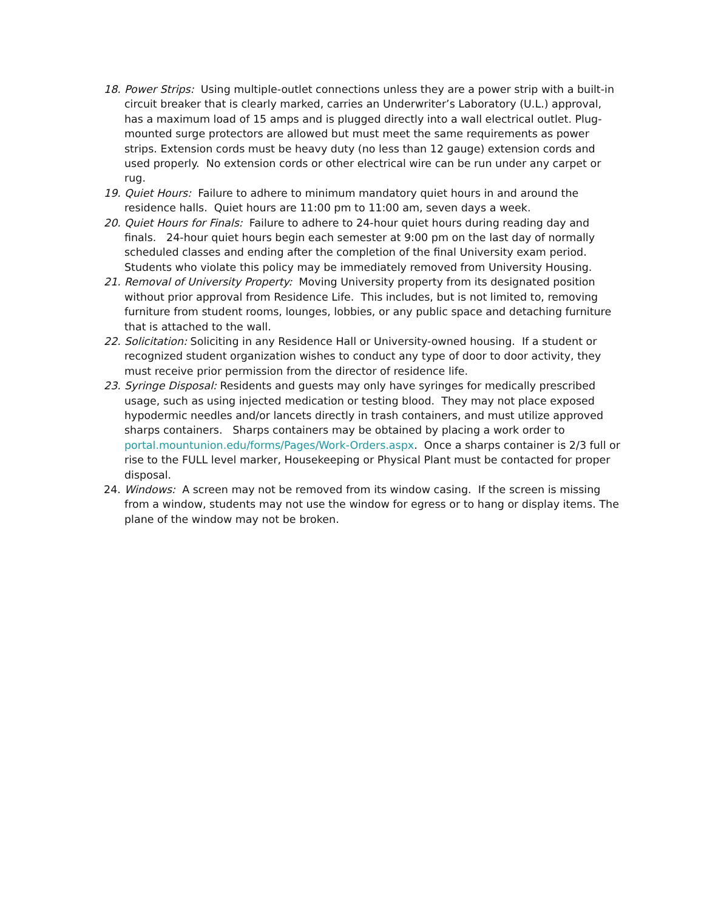18. Power Strips: Using multiple-outlet connections unless they are a power strip with a built-in circuit breaker that is clearly marked, carries an Underwriter’s Laboratory (U.L.) approval, has a maximum load of 15 amps and is plugged directly into a wall electrical outlet. Plug-mounted surge protectors are allowed but must meet the same requirements as power strips. Extension cords must be heavy duty (no less than 12 gauge) extension cords and used properly. No extension cords or other electrical wire can be run under any carpet or rug.
19. Quiet Hours: Failure to adhere to minimum mandatory quiet hours in and around the residence halls. Quiet hours are 11:00 pm to 11:00 am, seven days a week.
20. Quiet Hours for Finals: Failure to adhere to 24-hour quiet hours during reading day and finals. 24-hour quiet hours begin each semester at 9:00 pm on the last day of normally scheduled classes and ending after the completion of the final University exam period. Students who violate this policy may be immediately removed from University Housing.
21. Removal of University Property: Moving University property from its designated position without prior approval from Residence Life. This includes, but is not limited to, removing furniture from student rooms, lounges, lobbies, or any public space and detaching furniture that is attached to the wall.
22. Solicitation: Soliciting in any Residence Hall or University-owned housing. If a student or recognized student organization wishes to conduct any type of door to door activity, they must receive prior permission from the director of residence life.
23. Syringe Disposal: Residents and guests may only have syringes for medically prescribed usage, such as using injected medication or testing blood. They may not place exposed hypodermic needles and/or lancets directly in trash containers, and must utilize approved sharps containers. Sharps containers may be obtained by placing a work order to portal.mountunion.edu/forms/Pages/Work-Orders.aspx. Once a sharps container is 2/3 full or rise to the FULL level marker, Housekeeping or Physical Plant must be contacted for proper disposal.
24. Windows: A screen may not be removed from its window casing. If the screen is missing from a window, students may not use the window for egress or to hang or display items. The plane of the window may not be broken.